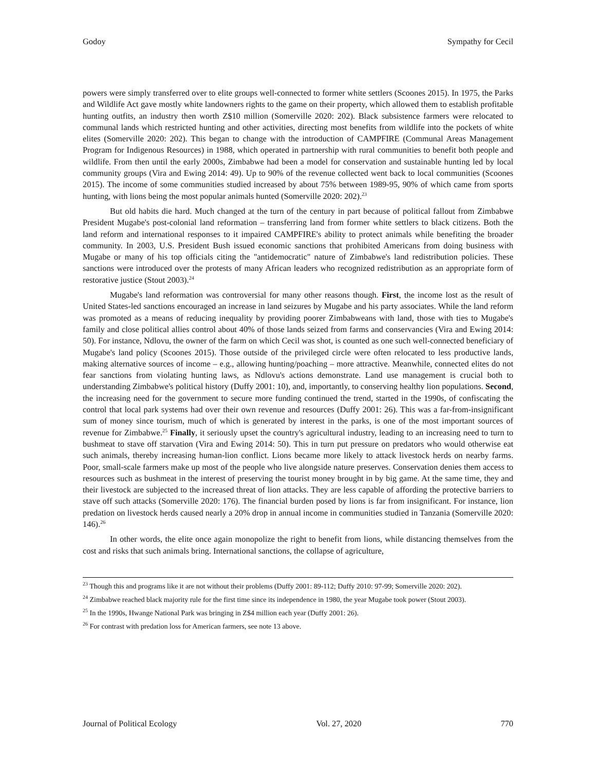Godoy Sympathy for Cecil
powers were simply transferred over to elite groups well-connected to former white settlers (Scoones 2015). In 1975, the Parks and Wildlife Act gave mostly white landowners rights to the game on their property, which allowed them to establish profitable hunting outfits, an industry then worth Z$10 million (Somerville 2020: 202). Black subsistence farmers were relocated to communal lands which restricted hunting and other activities, directing most benefits from wildlife into the pockets of white elites (Somerville 2020: 202). This began to change with the introduction of CAMPFIRE (Communal Areas Management Program for Indigenous Resources) in 1988, which operated in partnership with rural communities to benefit both people and wildlife. From then until the early 2000s, Zimbabwe had been a model for conservation and sustainable hunting led by local community groups (Vira and Ewing 2014: 49). Up to 90% of the revenue collected went back to local communities (Scoones 2015). The income of some communities studied increased by about 75% between 1989-95, 90% of which came from sports hunting, with lions being the most popular animals hunted (Somerville 2020: 202).<sup>23</sup>
But old habits die hard. Much changed at the turn of the century in part because of political fallout from Zimbabwe President Mugabe's post-colonial land reformation – transferring land from former white settlers to black citizens. Both the land reform and international responses to it impaired CAMPFIRE's ability to protect animals while benefiting the broader community. In 2003, U.S. President Bush issued economic sanctions that prohibited Americans from doing business with Mugabe or many of his top officials citing the "antidemocratic" nature of Zimbabwe's land redistribution policies. These sanctions were introduced over the protests of many African leaders who recognized redistribution as an appropriate form of restorative justice (Stout 2003).<sup>24</sup>
Mugabe's land reformation was controversial for many other reasons though. First, the income lost as the result of United States-led sanctions encouraged an increase in land seizures by Mugabe and his party associates. While the land reform was promoted as a means of reducing inequality by providing poorer Zimbabweans with land, those with ties to Mugabe's family and close political allies control about 40% of those lands seized from farms and conservancies (Vira and Ewing 2014: 50). For instance, Ndlovu, the owner of the farm on which Cecil was shot, is counted as one such well-connected beneficiary of Mugabe's land policy (Scoones 2015). Those outside of the privileged circle were often relocated to less productive lands, making alternative sources of income – e.g., allowing hunting/poaching – more attractive. Meanwhile, connected elites do not fear sanctions from violating hunting laws, as Ndlovu's actions demonstrate. Land use management is crucial both to understanding Zimbabwe's political history (Duffy 2001: 10), and, importantly, to conserving healthy lion populations. Second, the increasing need for the government to secure more funding continued the trend, started in the 1990s, of confiscating the control that local park systems had over their own revenue and resources (Duffy 2001: 26). This was a far-from-insignificant sum of money since tourism, much of which is generated by interest in the parks, is one of the most important sources of revenue for Zimbabwe.<sup>25</sup> Finally, it seriously upset the country's agricultural industry, leading to an increasing need to turn to bushmeat to stave off starvation (Vira and Ewing 2014: 50). This in turn put pressure on predators who would otherwise eat such animals, thereby increasing human-lion conflict. Lions became more likely to attack livestock herds on nearby farms. Poor, small-scale farmers make up most of the people who live alongside nature preserves. Conservation denies them access to resources such as bushmeat in the interest of preserving the tourist money brought in by big game. At the same time, they and their livestock are subjected to the increased threat of lion attacks. They are less capable of affording the protective barriers to stave off such attacks (Somerville 2020: 176). The financial burden posed by lions is far from insignificant. For instance, lion predation on livestock herds caused nearly a 20% drop in annual income in communities studied in Tanzania (Somerville 2020: 146).<sup>26</sup>
In other words, the elite once again monopolize the right to benefit from lions, while distancing themselves from the cost and risks that such animals bring. International sanctions, the collapse of agriculture,
<sup>23</sup> Though this and programs like it are not without their problems (Duffy 2001: 89-112; Duffy 2010: 97-99; Somerville 2020: 202).
<sup>24</sup> Zimbabwe reached black majority rule for the first time since its independence in 1980, the year Mugabe took power (Stout 2003).
<sup>25</sup> In the 1990s, Hwange National Park was bringing in Z$4 million each year (Duffy 2001: 26).
<sup>26</sup> For contrast with predation loss for American farmers, see note 13 above.
Journal of Political Ecology Vol. 27, 2020 770